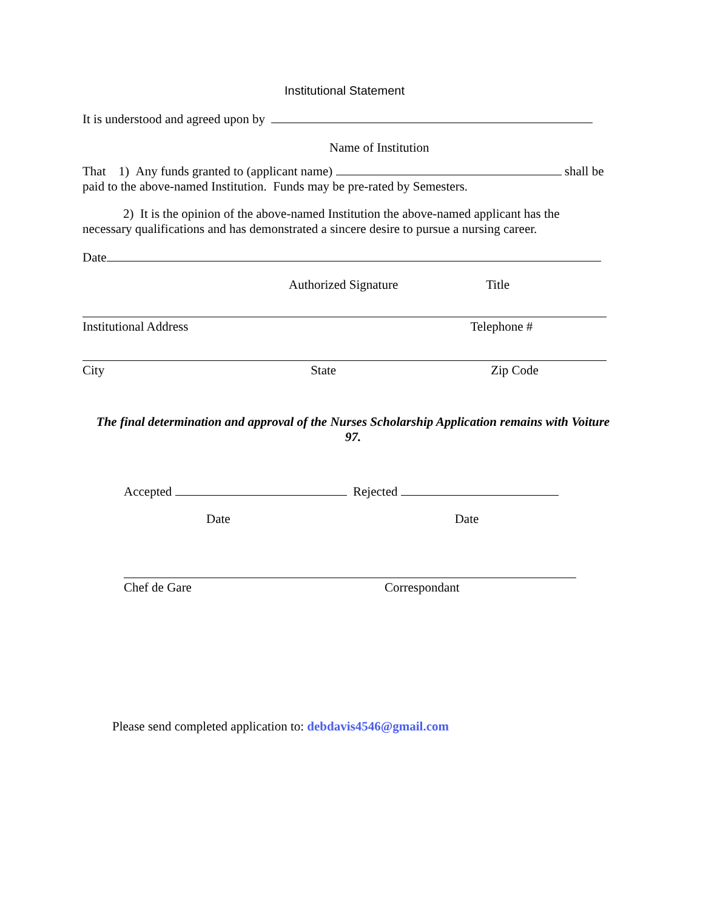Institutional Statement
It is understood and agreed upon by
Name of Institution
That 1) Any funds granted to (applicant name) shall be paid to the above-named Institution. Funds may be pre-rated by Semesters.
2) It is the opinion of the above-named Institution the above-named applicant has the necessary qualifications and has demonstrated a sincere desire to pursue a nursing career.
Date
Authorized Signature Title
Institutional Address Telephone #
City State Zip Code
The final determination and approval of the Nurses Scholarship Application remains with Voiture 97.
Accepted Rejected
Date Date
Chef de Gare Correspondant
Please send completed application to: debdavis4546@gmail.com